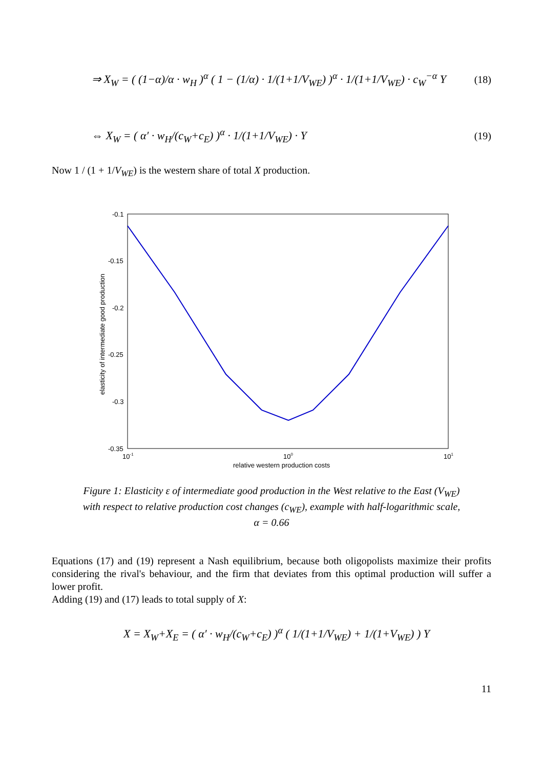⇒ X<sub>W</sub> = ( (1−α)/α · w<sub>H</sub> )<sup>α</sup> ( 1 − (1/α) · 1/(1+1/V<sub>WE</sub>) )<sup>α</sup> · 1/(1+1/V<sub>WE</sub>) · c<sub>W</sub><sup>−α</sup> Y
(18)
⇔ X<sub>W</sub> = ( α′ · w<sub>H</sub>/(c<sub>W</sub>+c<sub>E</sub>) )<sup>α</sup> · 1/(1+1/V<sub>WE</sub>) · Y
(19)
Now 1 / (1 + 1/V<sub>WE</sub>) is the western share of total X production.
-0.1
-0.15
-0.2
-0.25
-0.3
-0.35
10-1
100
101
relative western production costs
elasticity of intermediate good production
Figure 1: Elasticity ε of intermediate good production in the West relative to the East (V<sub>WE</sub>) with respect to relative production cost changes (c<sub>WE</sub>), example with half-logarithmic scale, α = 0.66
Equations (17) and (19) represent a Nash equilibrium, because both oligopolists maximize their profits considering the rival's behaviour, and the firm that deviates from this optimal production will suffer a lower profit.
Adding (19) and (17) leads to total supply of X:
X = X<sub>W</sub>+X<sub>E</sub> = ( α′ · w<sub>H</sub>/(c<sub>W</sub>+c<sub>E</sub>) )<sup>α</sup> ( 1/(1+1/V<sub>WE</sub>) + 1/(1+V<sub>WE</sub>) ) Y
11